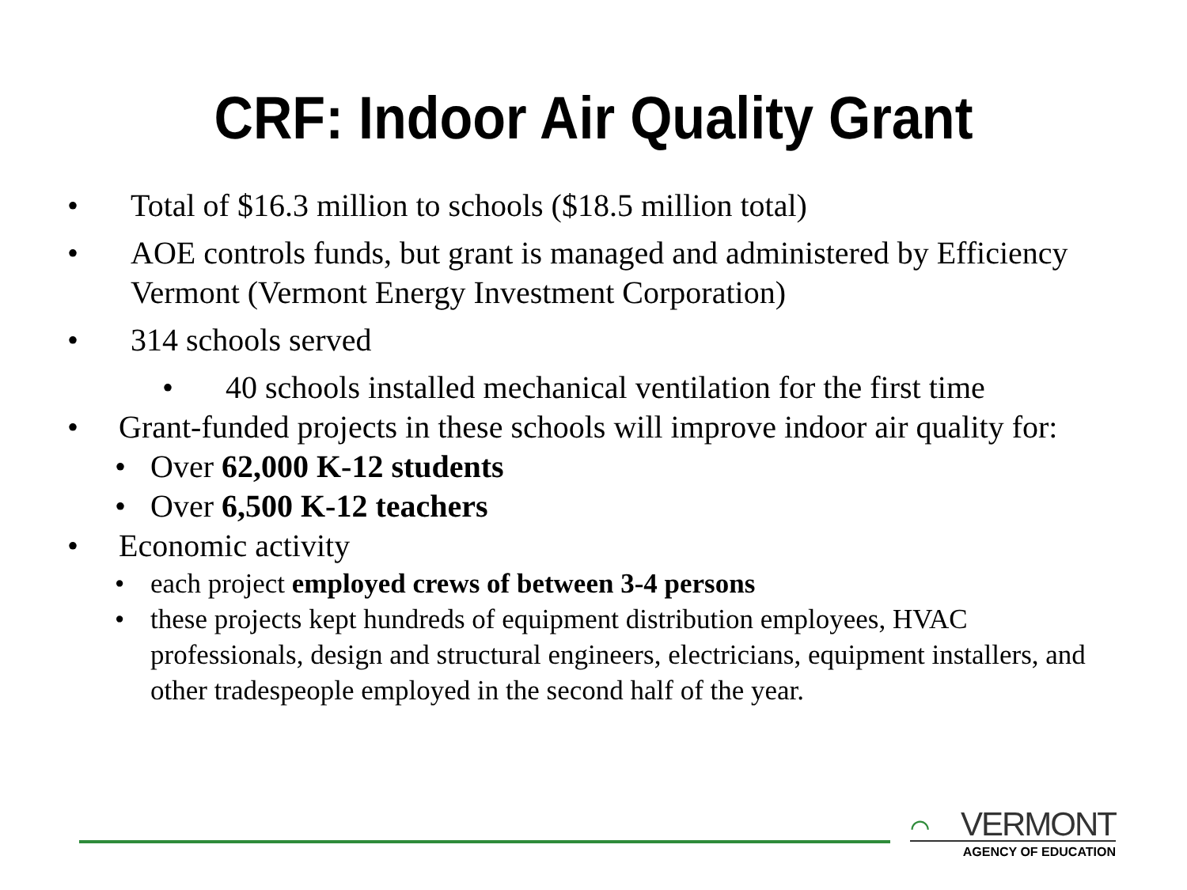CRF: Indoor Air Quality Grant
• Total of $16.3 million to schools ($18.5 million total)
• AOE controls funds, but grant is managed and administered by Efficiency Vermont (Vermont Energy Investment Corporation)
• 314 schools served
• 40 schools installed mechanical ventilation for the first time
• Grant-funded projects in these schools will improve indoor air quality for:
• Over 62,000 K-12 students
• Over 6,500 K-12 teachers
• Economic activity
• each project employed crews of between 3-4 persons
• these projects kept hundreds of equipment distribution employees, HVAC professionals, design and structural engineers, electricians, equipment installers, and other tradespeople employed in the second half of the year.
⌒ VERMONT
AGENCY OF EDUCATION